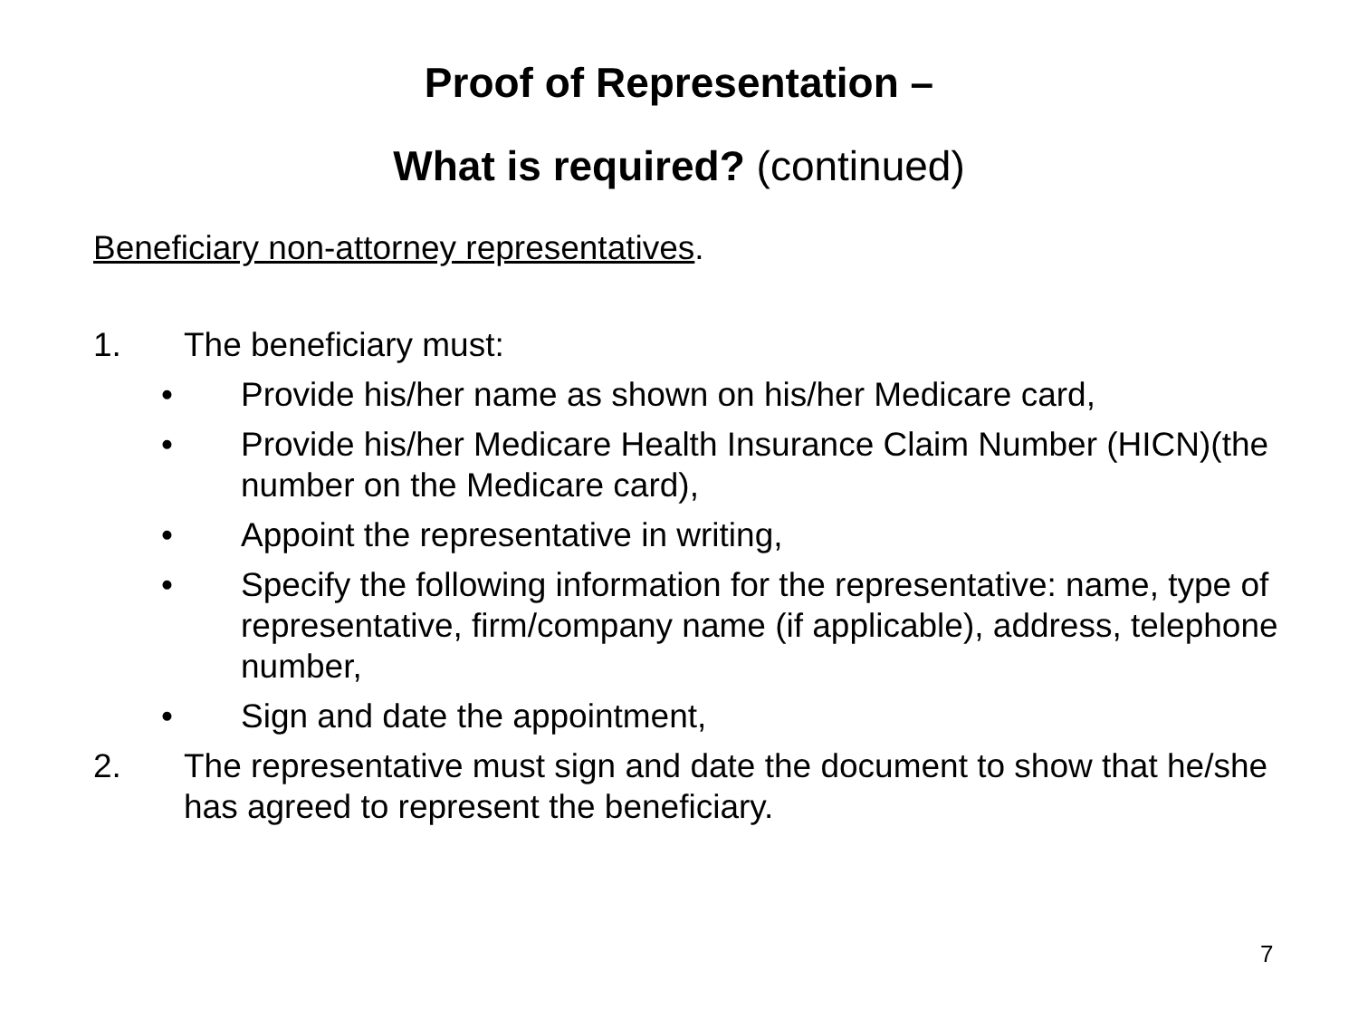Proof of Representation –
What is required? (continued)
Beneficiary non-attorney representatives.
1. The beneficiary must:
• Provide his/her name as shown on his/her Medicare card,
• Provide his/her Medicare Health Insurance Claim Number (HICN)(the number on the Medicare card),
• Appoint the representative in writing,
• Specify the following information for the representative: name, type of representative, firm/company name (if applicable), address, telephone number,
• Sign and date the appointment,
2. The representative must sign and date the document to show that he/she has agreed to represent the beneficiary.
7